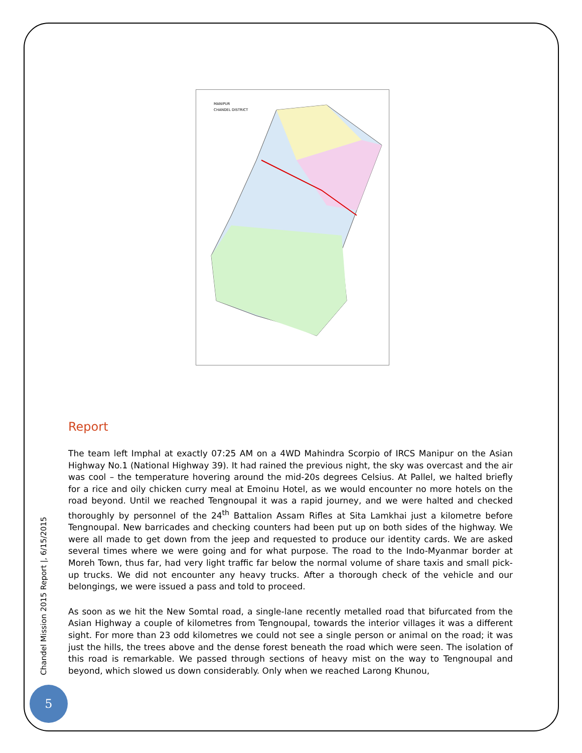MANIPUR
CHANDEL DISTRICT
Report
The team left Imphal at exactly 07:25 AM on a 4WD Mahindra Scorpio of IRCS Manipur on the Asian Highway No.1 (National Highway 39). It had rained the previous night, the sky was overcast and the air was cool – the temperature hovering around the mid-20s degrees Celsius. At Pallel, we halted briefly for a rice and oily chicken curry meal at Emoinu Hotel, as we would encounter no more hotels on the road beyond. Until we reached Tengnoupal it was a rapid journey, and we were halted and checked thoroughly by personnel of the 24<sup>th</sup> Battalion Assam Rifles at Sita Lamkhai just a kilometre before Tengnoupal. New barricades and checking counters had been put up on both sides of the highway. We were all made to get down from the jeep and requested to produce our identity cards. We are asked several times where we were going and for what purpose. The road to the Indo-Myanmar border at Moreh Town, thus far, had very light traffic far below the normal volume of share taxis and small pick-up trucks. We did not encounter any heavy trucks. After a thorough check of the vehicle and our belongings, we were issued a pass and told to proceed.
As soon as we hit the New Somtal road, a single-lane recently metalled road that bifurcated from the Asian Highway a couple of kilometres from Tengnoupal, towards the interior villages it was a different sight. For more than 23 odd kilometres we could not see a single person or animal on the road; it was just the hills, the trees above and the dense forest beneath the road which were seen. The isolation of this road is remarkable. We passed through sections of heavy mist on the way to Tengnoupal and beyond, which slowed us down considerably. Only when we reached Larong Khunou,
Chandel Mission 2015 Report |, 6/15/2015
5